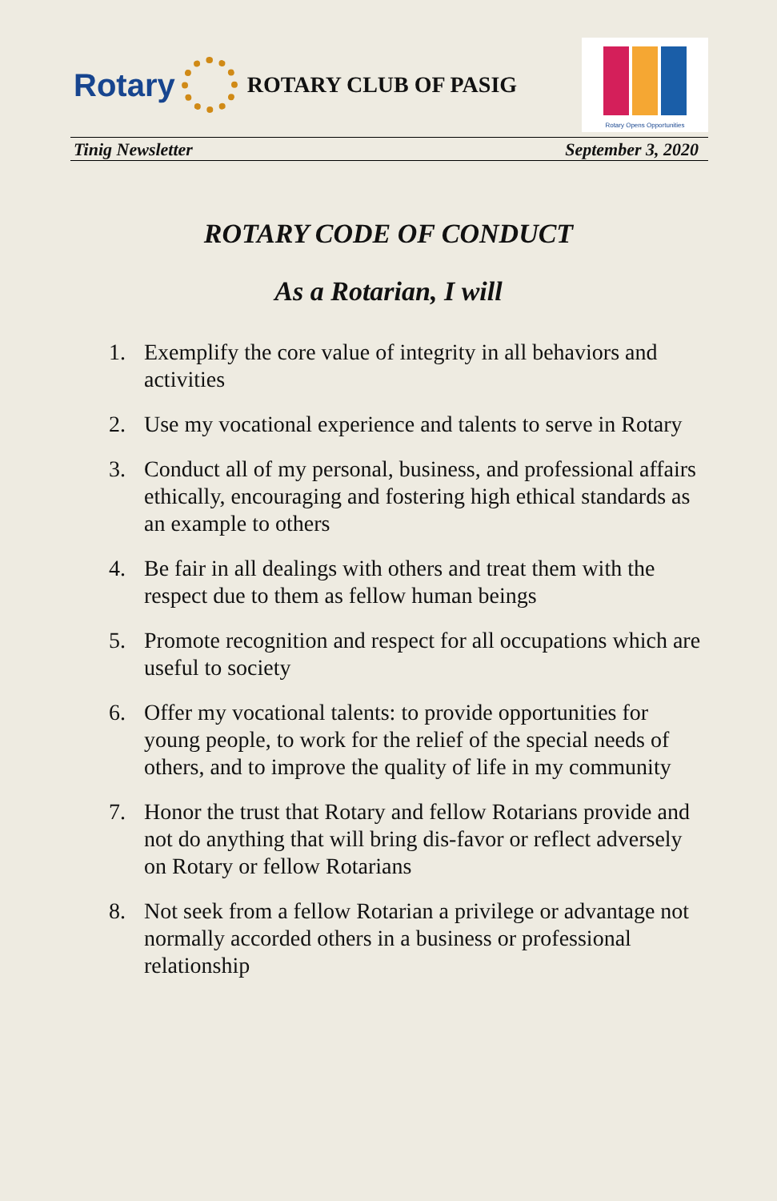Rotary
ROTARY CLUB OF PASIG
Rotary Opens Opportunities
Tinig Newsletter September 3, 2020
ROTARY CODE OF CONDUCT
As a Rotarian, I will
1. Exemplify the core value of integrity in all behaviors and activities
2. Use my vocational experience and talents to serve in Rotary
3. Conduct all of my personal, business, and professional affairs ethically, encouraging and fostering high ethical standards as an example to others
4. Be fair in all dealings with others and treat them with the respect due to them as fellow human beings
5. Promote recognition and respect for all occupations which are useful to society
6. Offer my vocational talents: to provide opportunities for young people, to work for the relief of the special needs of others, and to improve the quality of life in my community
7. Honor the trust that Rotary and fellow Rotarians provide and not do anything that will bring dis-favor or reflect adversely on Rotary or fellow Rotarians
8. Not seek from a fellow Rotarian a privilege or advantage not normally accorded others in a business or professional relationship